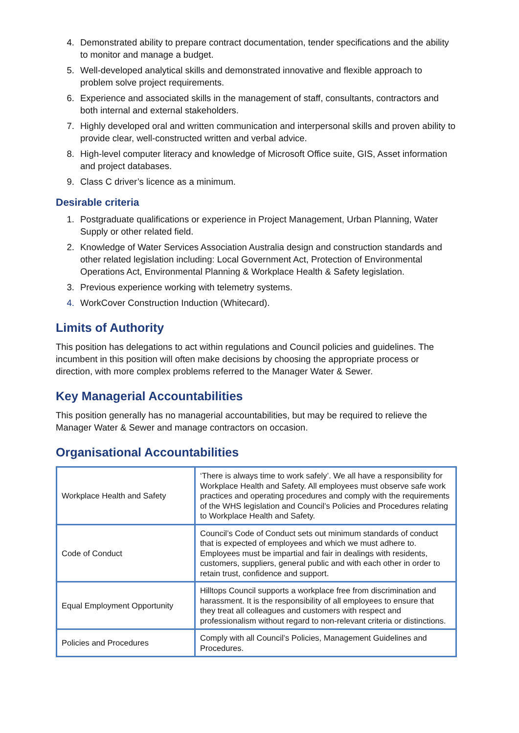4. Demonstrated ability to prepare contract documentation, tender specifications and the ability to monitor and manage a budget.
5. Well-developed analytical skills and demonstrated innovative and flexible approach to problem solve project requirements.
6. Experience and associated skills in the management of staff, consultants, contractors and both internal and external stakeholders.
7. Highly developed oral and written communication and interpersonal skills and proven ability to provide clear, well-constructed written and verbal advice.
8. High-level computer literacy and knowledge of Microsoft Office suite, GIS, Asset information and project databases.
9. Class C driver’s licence as a minimum.
Desirable criteria
1. Postgraduate qualifications or experience in Project Management, Urban Planning, Water Supply or other related field.
2. Knowledge of Water Services Association Australia design and construction standards and other related legislation including: Local Government Act, Protection of Environmental Operations Act, Environmental Planning & Workplace Health & Safety legislation.
3. Previous experience working with telemetry systems.
4. WorkCover Construction Induction (Whitecard).
Limits of Authority
This position has delegations to act within regulations and Council policies and guidelines. The incumbent in this position will often make decisions by choosing the appropriate process or direction, with more complex problems referred to the Manager Water & Sewer.
Key Managerial Accountabilities
This position generally has no managerial accountabilities, but may be required to relieve the Manager Water & Sewer and manage contractors on occasion.
Organisational Accountabilities
| Workplace Health and Safety | ‘There is always time to work safely’. We all have a responsibility for Workplace Health and Safety. All employees must observe safe work practices and operating procedures and comply with the requirements of the WHS legislation and Council’s Policies and Procedures relating to Workplace Health and Safety. |
| Code of Conduct | Council’s Code of Conduct sets out minimum standards of conduct that is expected of employees and which we must adhere to. Employees must be impartial and fair in dealings with residents, customers, suppliers, general public and with each other in order to retain trust, confidence and support. |
| Equal Employment Opportunity | Hilltops Council supports a workplace free from discrimination and harassment. It is the responsibility of all employees to ensure that they treat all colleagues and customers with respect and professionalism without regard to non-relevant criteria or distinctions. |
| Policies and Procedures | Comply with all Council’s Policies, Management Guidelines and Procedures. |